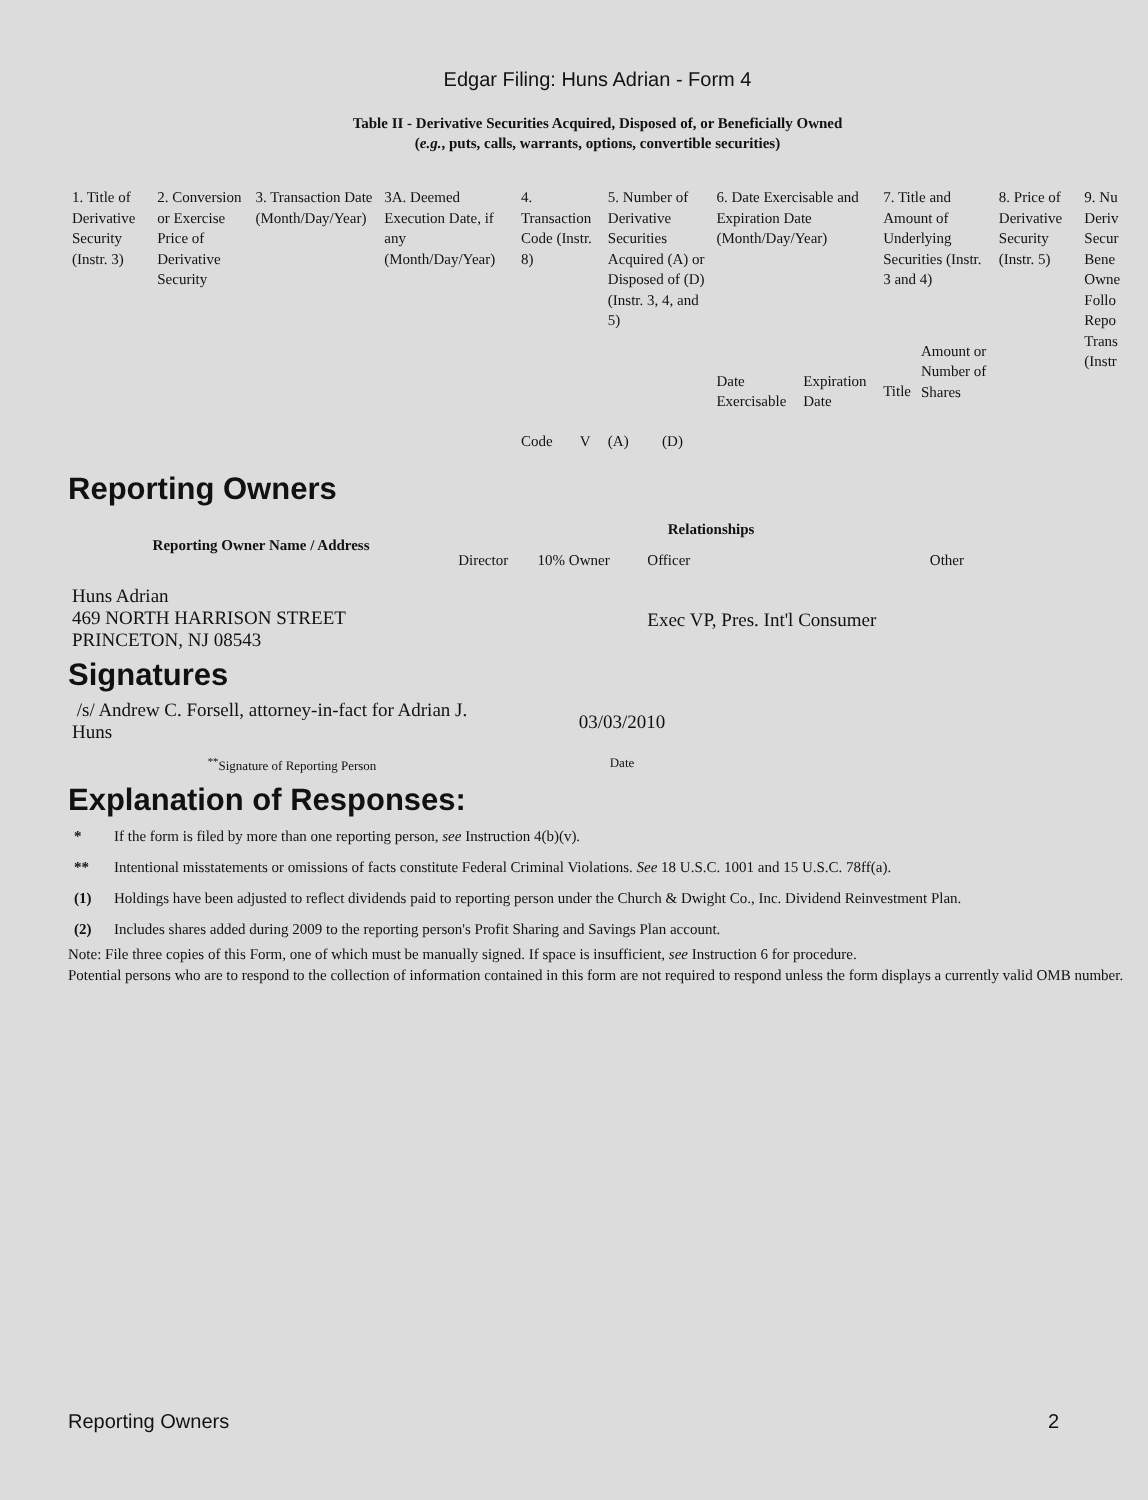Edgar Filing: Huns Adrian - Form 4
Table II - Derivative Securities Acquired, Disposed of, or Beneficially Owned
(e.g., puts, calls, warrants, options, convertible securities)
| 1. Title of Derivative Security (Instr. 3) | 2. Conversion or Exercise Price of Derivative Security | 3. Transaction Date (Month/Day/Year) | 3A. Deemed Execution Date, if any (Month/Day/Year) | 4. Transaction Code (Instr. 8) | | 5. Number of Derivative Securities Acquired (A) or Disposed of (D) (Instr. 3, 4, and 5) | | 6. Date Exercisable and Expiration Date (Month/Day/Year) | | 7. Title and Amount of Underlying Securities (Instr. 3 and 4) | | 8. Price of Derivative Security (Instr. 5) | 9. Nu Deriv Secur Bene Owne Follo Repo Trans (Instr |
| | | | | Code | V | (A) | (D) | Date Exercisable | Expiration Date | Title | Amount or Number of Shares | | |
Reporting Owners
| Reporting Owner Name / Address | Relationships | | | |
| --- | --- | --- | --- | --- |
| | Director | 10% Owner | Officer | Other |
| Huns Adrian 469 NORTH HARRISON STREET PRINCETON, NJ 08543 | | | Exec VP, Pres. Int'l Consumer | |
Signatures
| /s/ Andrew C. Forsell, attorney-in-fact for Adrian J. Huns | 03/03/2010 |
| <sup>**</sup> Signature of Reporting Person | Date |
Explanation of Responses:
* If the form is filed by more than one reporting person, see Instruction 4(b)(v).
** Intentional misstatements or omissions of facts constitute Federal Criminal Violations. See 18 U.S.C. 1001 and 15 U.S.C. 78ff(a).
(1) Holdings have been adjusted to reflect dividends paid to reporting person under the Church & Dwight Co., Inc. Dividend Reinvestment Plan.
(2) Includes shares added during 2009 to the reporting person's Profit Sharing and Savings Plan account.
Note: File three copies of this Form, one of which must be manually signed. If space is insufficient, see Instruction 6 for procedure.
Potential persons who are to respond to the collection of information contained in this form are not required to respond unless the form displays a currently valid OMB number.
Reporting Owners 2